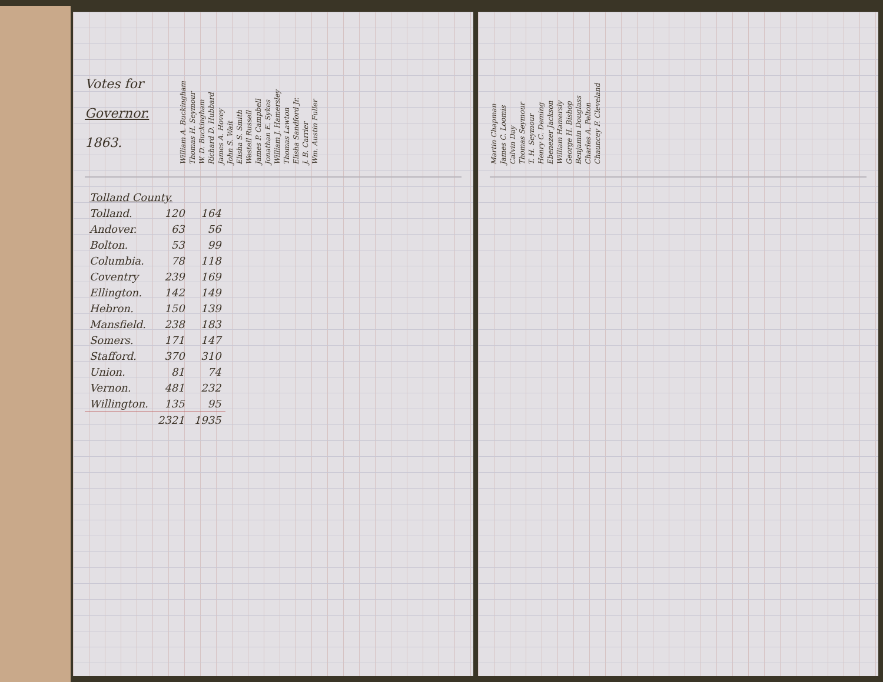Votes for
Governor.
1863.
William A. Buckingham Thomas H. Seymour W. D. Buckingham Richard D. Hubbard James A. Hovey John S. Wait Elisha S. Smith Westell Russell James P. Campbell Jonathan E. Sykes William J. Hamersley Thomas Lawton Elisha Sandford Jr. J. B. Carrier Wm. Austin Fuller
| Tolland County. | | |
| Tolland. | 120 | 164 |
| Andover. | 63 | 56 |
| Bolton. | 53 | 99 |
| Columbia. | 78 | 118 |
| Coventry | 239 | 169 |
| Ellington. | 142 | 149 |
| Hebron. | 150 | 139 |
| Mansfield. | 238 | 183 |
| Somers. | 171 | 147 |
| Stafford. | 370 | 310 |
| Union. | 81 | 74 |
| Vernon. | 481 | 232 |
| Willington. | 135 | 95 |
| | 2321 | 1935 |
Martin Chapman James C. Loomis Calvin Day Thomas Seymour T. H. Seymour Henry C. Deming Ebenezer Jackson William Hamersly George H. Bishop Benjamin Douglass Charles A. Pelton Chauncey F. Cleveland